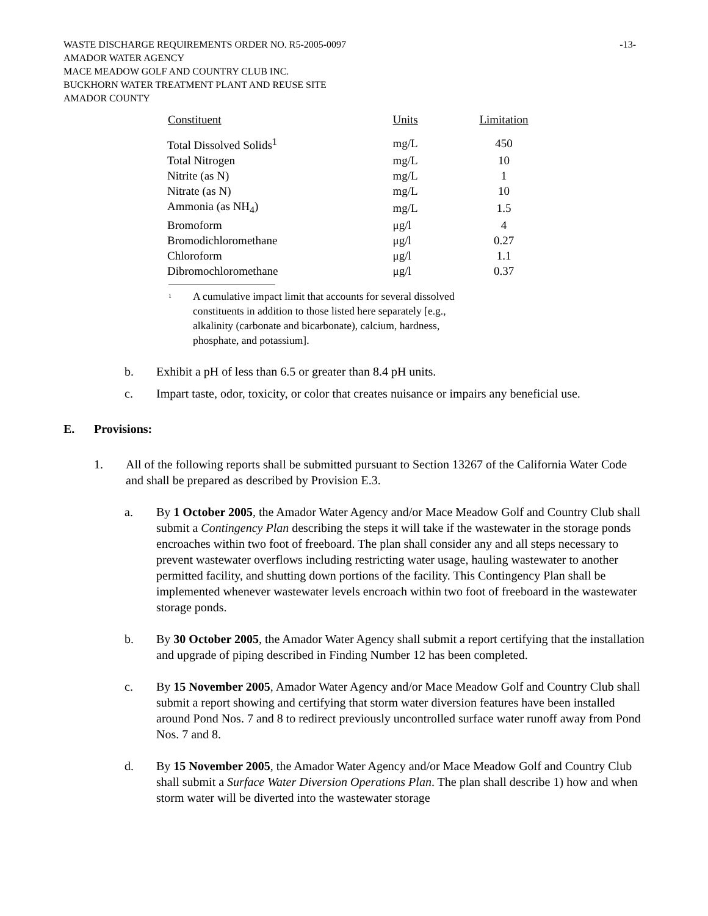WASTE DISCHARGE REQUIREMENTS ORDER NO. R5-2005-0097 -13-
AMADOR WATER AGENCY
MACE MEADOW GOLF AND COUNTRY CLUB INC.
BUCKHORN WATER TREATMENT PLANT AND REUSE SITE
AMADOR COUNTY
| Constituent | Units | Limitation |
| --- | --- | --- |
| Total Dissolved Solids<sup>1</sup> | mg/L | 450 |
| Total Nitrogen | mg/L | 10 |
| Nitrite (as N) | mg/L | 1 |
| Nitrate (as N) | mg/L | 10 |
| Ammonia (as NH<sub>4</sub>) | mg/L | 1.5 |
| Bromoform | μg/l | 4 |
| Bromodichloromethane | μg/l | 0.27 |
| Chloroform | μg/l | 1.1 |
| Dibromochloromethane | μg/l | 0.37 |
<sup>1</sup>
A cumulative impact limit that accounts for several dissolved
constituents in addition to those listed here separately [e.g.,
alkalinity (carbonate and bicarbonate), calcium, hardness,
phosphate, and potassium].
b. Exhibit a pH of less than 6.5 or greater than 8.4 pH units.
c. Impart taste, odor, toxicity, or color that creates nuisance or impairs any beneficial use.
E. Provisions:
1. All of the following reports shall be submitted pursuant to Section 13267 of the California Water Code and shall be prepared as described by Provision E.3.
a. By 1 October 2005, the Amador Water Agency and/or Mace Meadow Golf and Country Club shall submit a Contingency Plan describing the steps it will take if the wastewater in the storage ponds encroaches within two foot of freeboard. The plan shall consider any and all steps necessary to prevent wastewater overflows including restricting water usage, hauling wastewater to another permitted facility, and shutting down portions of the facility. This Contingency Plan shall be implemented whenever wastewater levels encroach within two foot of freeboard in the wastewater storage ponds.
b. By 30 October 2005, the Amador Water Agency shall submit a report certifying that the installation and upgrade of piping described in Finding Number 12 has been completed.
c. By 15 November 2005, Amador Water Agency and/or Mace Meadow Golf and Country Club shall submit a report showing and certifying that storm water diversion features have been installed around Pond Nos. 7 and 8 to redirect previously uncontrolled surface water runoff away from Pond Nos. 7 and 8.
d. By 15 November 2005, the Amador Water Agency and/or Mace Meadow Golf and Country Club shall submit a Surface Water Diversion Operations Plan. The plan shall describe 1) how and when storm water will be diverted into the wastewater storage